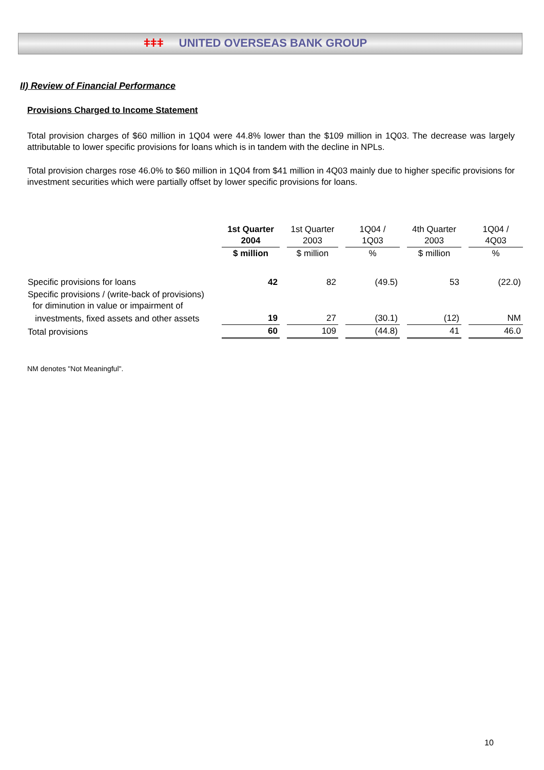ǂǂǂ UNITED OVERSEAS BANK GROUP
II) Review of Financial Performance
Provisions Charged to Income Statement
Total provision charges of $60 million in 1Q04 were 44.8% lower than the $109 million in 1Q03. The decrease was largely attributable to lower specific provisions for loans which is in tandem with the decline in NPLs.
Total provision charges rose 46.0% to $60 million in 1Q04 from $41 million in 4Q03 mainly due to higher specific provisions for investment securities which were partially offset by lower specific provisions for loans.
| | 1st Quarter 2004 | 1st Quarter 2003 | 1Q04 / 1Q03 | 4th Quarter 2003 | 1Q04 / 4Q03 |
| --- | --- | --- | --- | --- | --- |
| | $ million | $ million | % | $ million | % |
| Specific provisions for loans | 42 | 82 | (49.5) | 53 | (22.0) |
| Specific provisions / (write-back of provisions) for diminution in value or impairment of | | | | | |
| investments, fixed assets and other assets | 19 | 27 | (30.1) | (12) | NM |
| Total provisions | 60 | 109 | (44.8) | 41 | 46.0 |
NM denotes "Not Meaningful".
10